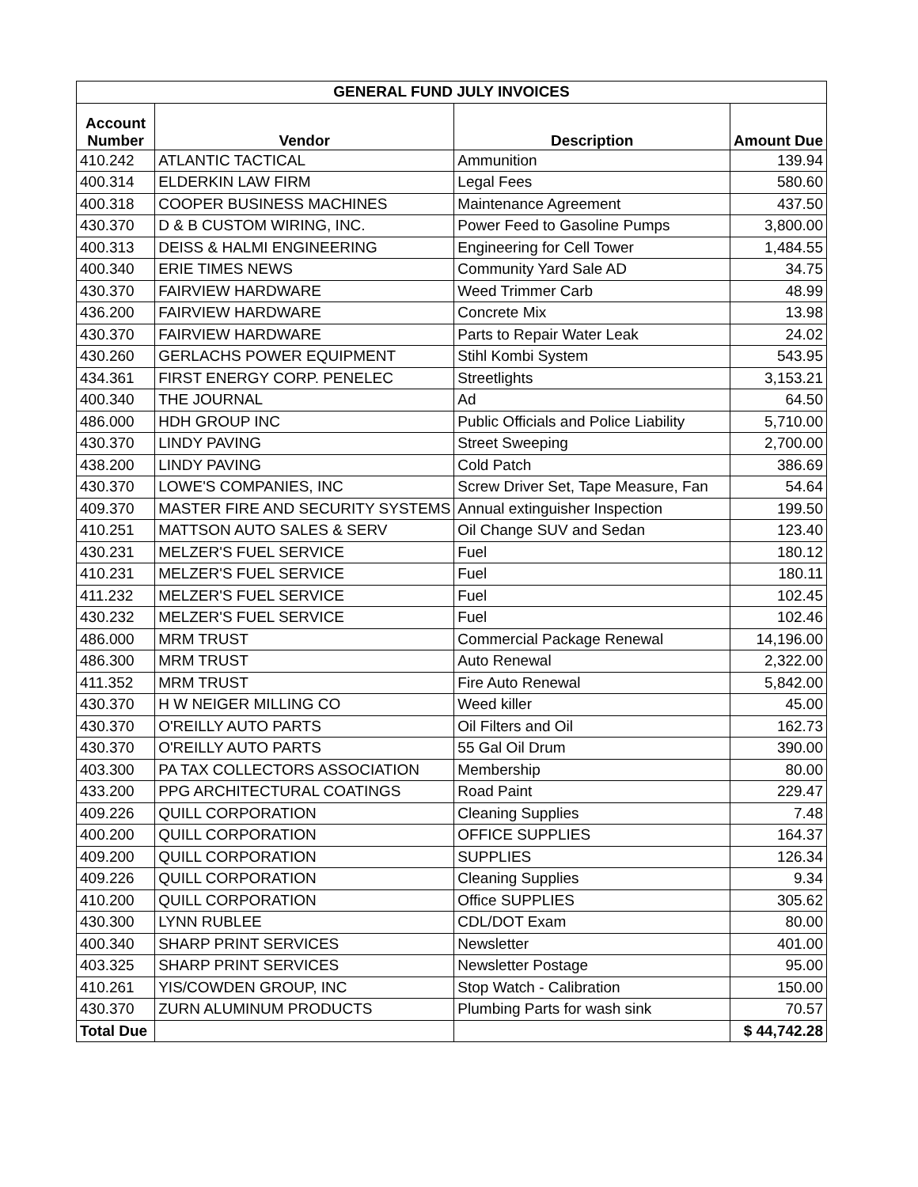| GENERAL FUND JULY INVOICES | | | |
| --- | --- | --- | --- |
| Account Number | Vendor | Description | Amount Due |
| 410.242 | ATLANTIC TACTICAL | Ammunition | 139.94 |
| 400.314 | ELDERKIN LAW FIRM | Legal Fees | 580.60 |
| 400.318 | COOPER BUSINESS MACHINES | Maintenance Agreement | 437.50 |
| 430.370 | D & B CUSTOM WIRING, INC. | Power Feed to Gasoline Pumps | 3,800.00 |
| 400.313 | DEISS & HALMI ENGINEERING | Engineering for Cell Tower | 1,484.55 |
| 400.340 | ERIE TIMES NEWS | Community Yard Sale AD | 34.75 |
| 430.370 | FAIRVIEW HARDWARE | Weed Trimmer Carb | 48.99 |
| 436.200 | FAIRVIEW HARDWARE | Concrete Mix | 13.98 |
| 430.370 | FAIRVIEW HARDWARE | Parts to Repair Water Leak | 24.02 |
| 430.260 | GERLACHS POWER EQUIPMENT | Stihl Kombi System | 543.95 |
| 434.361 | FIRST ENERGY CORP. PENELEC | Streetlights | 3,153.21 |
| 400.340 | THE JOURNAL | Ad | 64.50 |
| 486.000 | HDH GROUP INC | Public Officials and Police Liability | 5,710.00 |
| 430.370 | LINDY PAVING | Street Sweeping | 2,700.00 |
| 438.200 | LINDY PAVING | Cold Patch | 386.69 |
| 430.370 | LOWE'S COMPANIES, INC | Screw Driver Set, Tape Measure, Fan | 54.64 |
| 409.370 | MASTER FIRE AND SECURITY SYSTEMS | Annual extinguisher Inspection | 199.50 |
| 410.251 | MATTSON AUTO SALES & SERV | Oil Change SUV and Sedan | 123.40 |
| 430.231 | MELZER'S FUEL SERVICE | Fuel | 180.12 |
| 410.231 | MELZER'S FUEL SERVICE | Fuel | 180.11 |
| 411.232 | MELZER'S FUEL SERVICE | Fuel | 102.45 |
| 430.232 | MELZER'S FUEL SERVICE | Fuel | 102.46 |
| 486.000 | MRM TRUST | Commercial Package Renewal | 14,196.00 |
| 486.300 | MRM TRUST | Auto Renewal | 2,322.00 |
| 411.352 | MRM TRUST | Fire Auto Renewal | 5,842.00 |
| 430.370 | H W NEIGER MILLING CO | Weed killer | 45.00 |
| 430.370 | O'REILLY AUTO PARTS | Oil Filters and Oil | 162.73 |
| 430.370 | O'REILLY AUTO PARTS | 55 Gal Oil Drum | 390.00 |
| 403.300 | PA TAX COLLECTORS ASSOCIATION | Membership | 80.00 |
| 433.200 | PPG ARCHITECTURAL COATINGS | Road Paint | 229.47 |
| 409.226 | QUILL CORPORATION | Cleaning Supplies | 7.48 |
| 400.200 | QUILL CORPORATION | OFFICE SUPPLIES | 164.37 |
| 409.200 | QUILL CORPORATION | SUPPLIES | 126.34 |
| 409.226 | QUILL CORPORATION | Cleaning Supplies | 9.34 |
| 410.200 | QUILL CORPORATION | Office SUPPLIES | 305.62 |
| 430.300 | LYNN RUBLEE | CDL/DOT Exam | 80.00 |
| 400.340 | SHARP PRINT SERVICES | Newsletter | 401.00 |
| 403.325 | SHARP PRINT SERVICES | Newsletter Postage | 95.00 |
| 410.261 | YIS/COWDEN GROUP, INC | Stop Watch - Calibration | 150.00 |
| 430.370 | ZURN ALUMINUM PRODUCTS | Plumbing Parts for wash sink | 70.57 |
| Total Due | | | $ 44,742.28 |